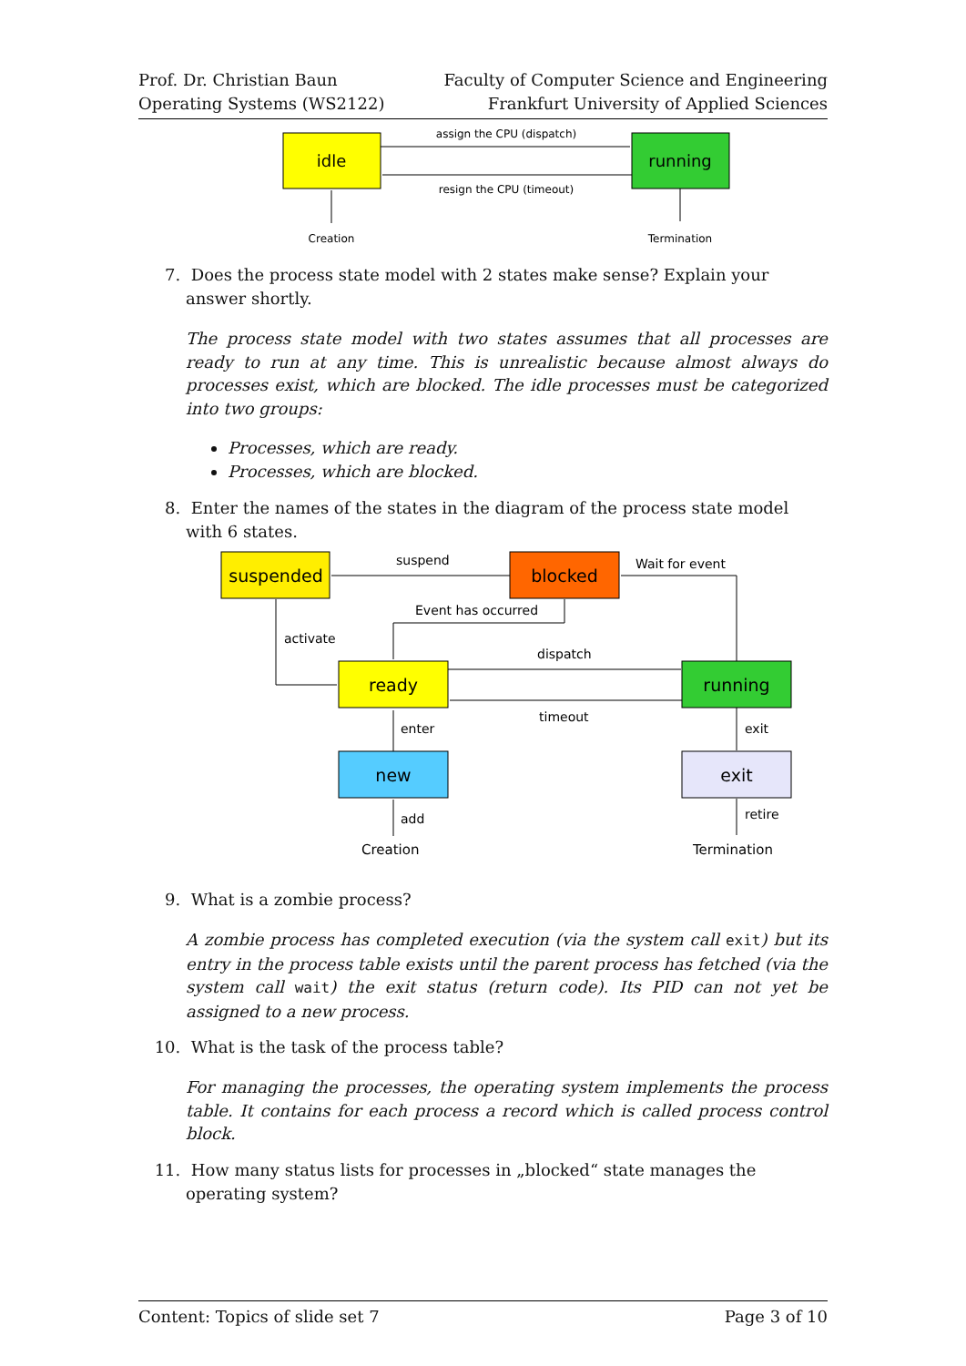Prof. Dr. Christian Baun
Operating Systems (WS2122)
Faculty of Computer Science and Engineering
Frankfurt University of Applied Sciences
idle
running
assign the CPU (dispatch)
resign the CPU (timeout)
Creation
Termination
7. Does the process state model with 2 states make sense? Explain your answer shortly.
The process state model with two states assumes that all processes are ready to run at any time. This is unrealistic because almost always do processes exist, which are blocked. The idle processes must be categorized into two groups:
Processes, which are ready.
Processes, which are blocked.
8. Enter the names of the states in the diagram of the process state model with 6 states.
suspended
blocked
ready
running
new
exit
suspend
Wait for event
Event has occurred
activate
dispatch
timeout
enter
exit
add
retire
Creation
Termination
9. What is a zombie process?
A zombie process has completed execution (via the system call exit) but its entry in the process table exists until the parent process has fetched (via the system call wait) the exit status (return code). Its PID can not yet be assigned to a new process.
10. What is the task of the process table?
For managing the processes, the operating system implements the process table. It contains for each process a record which is called process control block.
11. How many status lists for processes in „blocked“ state manages the operating system?
Content: Topics of slide set 7 Page 3 of 10